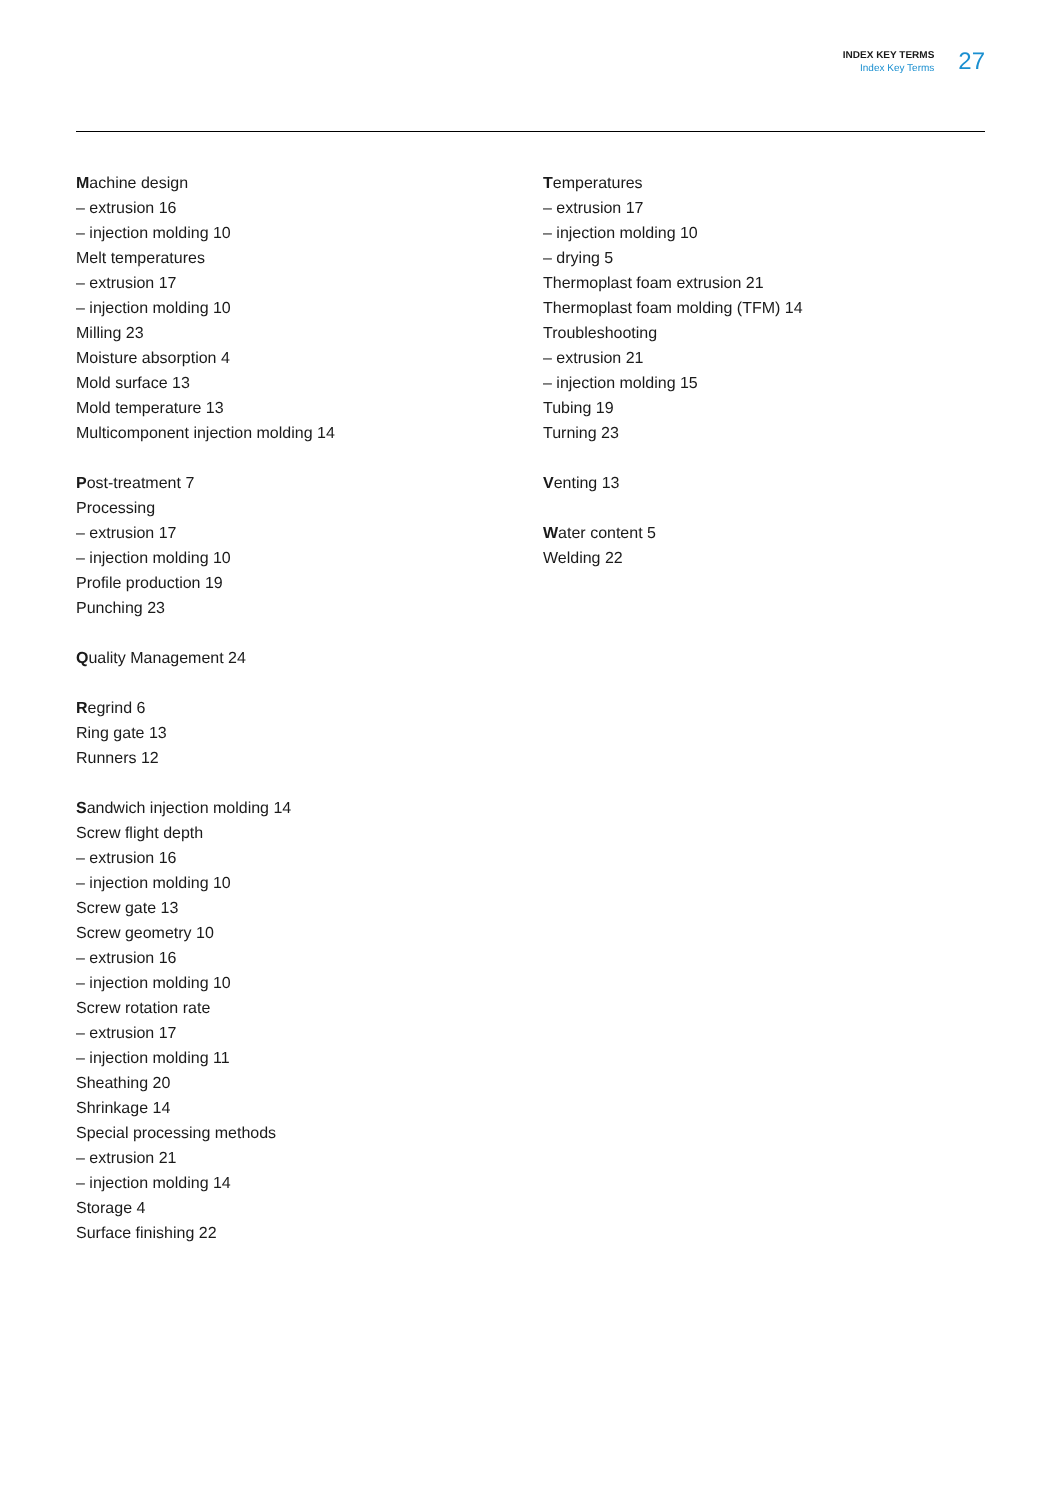INDEX KEY TERMS
Index Key Terms
27
Machine design
– extrusion 16
– injection molding 10
Melt temperatures
– extrusion 17
– injection molding 10
Milling 23
Moisture absorption 4
Mold surface 13
Mold temperature 13
Multicomponent injection molding 14
Post-treatment 7
Processing
– extrusion 17
– injection molding 10
Profile production 19
Punching 23
Quality Management 24
Regrind 6
Ring gate 13
Runners 12
Sandwich injection molding 14
Screw flight depth
– extrusion 16
– injection molding 10
Screw gate 13
Screw geometry 10
– extrusion 16
– injection molding 10
Screw rotation rate
– extrusion 17
– injection molding 11
Sheathing 20
Shrinkage 14
Special processing methods
– extrusion 21
– injection molding 14
Storage 4
Surface finishing 22
Temperatures
– extrusion 17
– injection molding 10
– drying 5
Thermoplast foam extrusion 21
Thermoplast foam molding (TFM) 14
Troubleshooting
– extrusion 21
– injection molding 15
Tubing 19
Turning 23
Venting 13
Water content 5
Welding 22